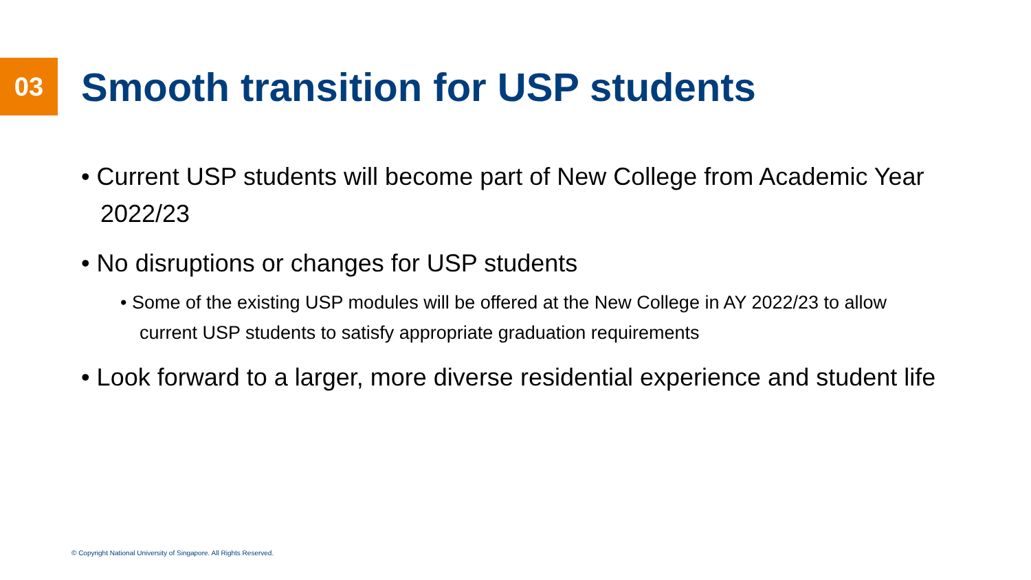03
Smooth transition for USP students
• Current USP students will become part of New College from Academic Year 2022/23
• No disruptions or changes for USP students
• Some of the existing USP modules will be offered at the New College in AY 2022/23 to allow current USP students to satisfy appropriate graduation requirements
• Look forward to a larger, more diverse residential experience and student life
© Copyright National University of Singapore. All Rights Reserved.